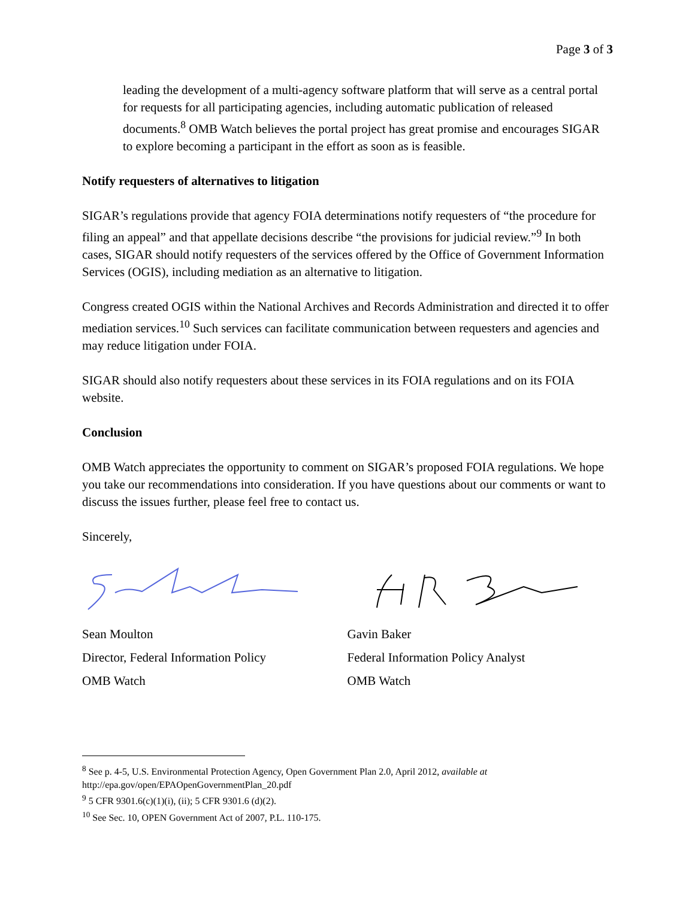Page 3 of 3
leading the development of a multi-agency software platform that will serve as a central portal for requests for all participating agencies, including automatic publication of released documents.<sup>8</sup> OMB Watch believes the portal project has great promise and encourages SIGAR to explore becoming a participant in the effort as soon as is feasible.
Notify requesters of alternatives to litigation
SIGAR’s regulations provide that agency FOIA determinations notify requesters of “the procedure for filing an appeal” and that appellate decisions describe “the provisions for judicial review.”<sup>9</sup> In both cases, SIGAR should notify requesters of the services offered by the Office of Government Information Services (OGIS), including mediation as an alternative to litigation.
Congress created OGIS within the National Archives and Records Administration and directed it to offer mediation services.<sup>10</sup> Such services can facilitate communication between requesters and agencies and may reduce litigation under FOIA.
SIGAR should also notify requesters about these services in its FOIA regulations and on its FOIA website.
Conclusion
OMB Watch appreciates the opportunity to comment on SIGAR’s proposed FOIA regulations. We hope you take our recommendations into consideration. If you have questions about our comments or want to discuss the issues further, please feel free to contact us.
Sincerely,
Sean Moulton
Director, Federal Information Policy
OMB Watch
Gavin Baker
Federal Information Policy Analyst
OMB Watch
<sup>8</sup> See p. 4-5, U.S. Environmental Protection Agency, Open Government Plan 2.0, April 2012, available at http://epa.gov/open/EPAOpenGovernmentPlan_20.pdf
<sup>9</sup> 5 CFR 9301.6(c)(1)(i), (ii); 5 CFR 9301.6 (d)(2).
<sup>10</sup> See Sec. 10, OPEN Government Act of 2007, P.L. 110-175.